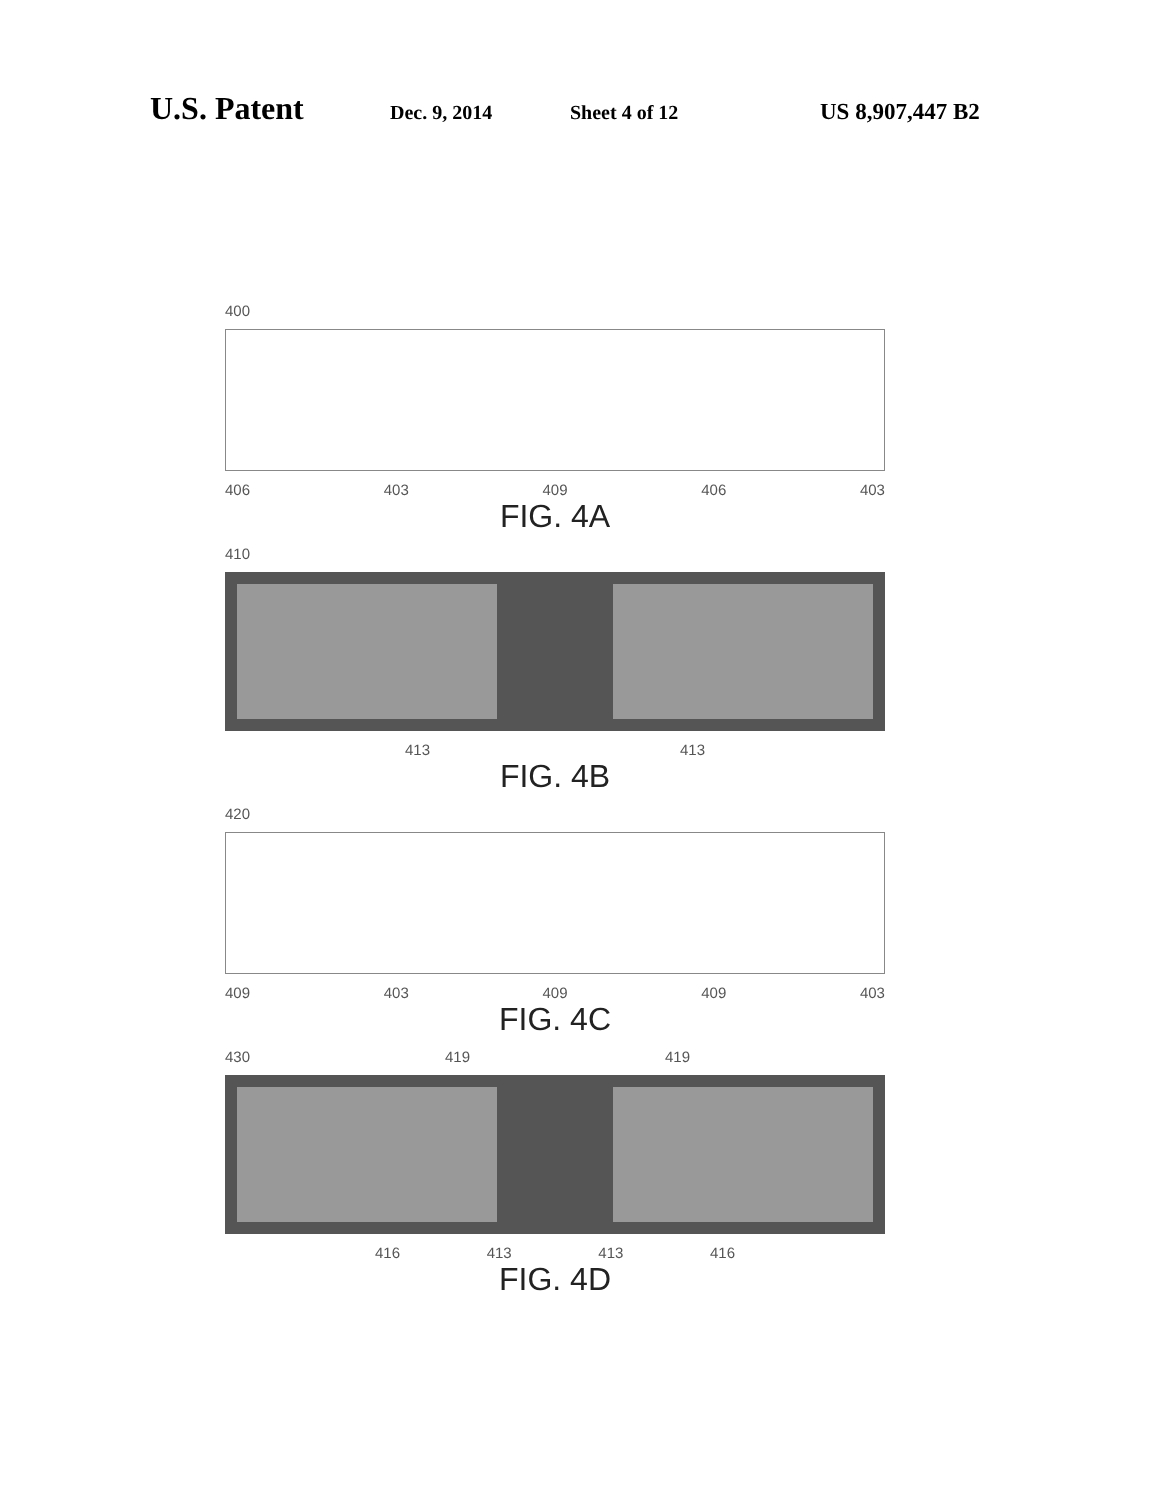U.S. Patent Dec. 9, 2014 Sheet 4 of 12 US 8,907,447 B2
400
406 403 409 406 403
FIG. 4A
410
413 413
FIG. 4B
420
409 403 409 409 403
FIG. 4C
430 419 419
416 413 413 416
FIG. 4D